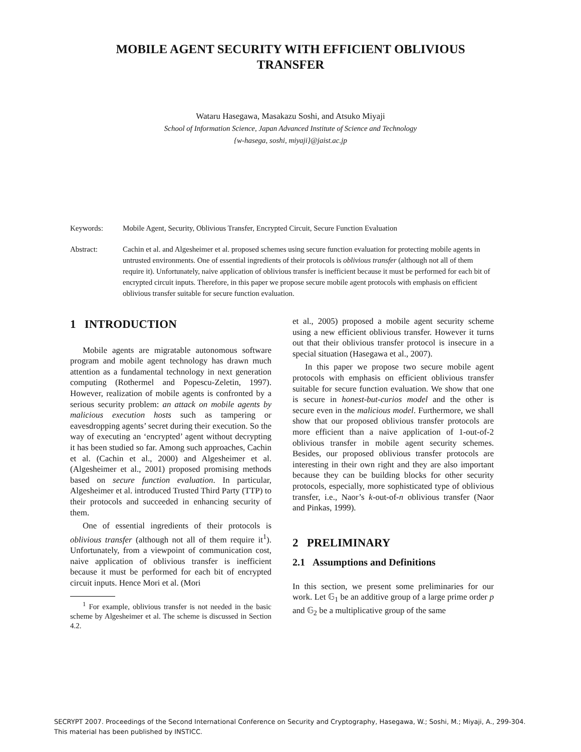MOBILE AGENT SECURITY WITH EFFICIENT OBLIVIOUS
TRANSFER
Wataru Hasegawa, Masakazu Soshi, and Atsuko Miyaji
School of Information Science, Japan Advanced Institute of Science and Technology
{w-hasega, soshi, miyaji}@jaist.ac.jp
Keywords: Mobile Agent, Security, Oblivious Transfer, Encrypted Circuit, Secure Function Evaluation
Abstract: Cachin et al. and Algesheimer et al. proposed schemes using secure function evaluation for protecting mobile agents in untrusted environments. One of essential ingredients of their protocols is oblivious transfer (although not all of them require it). Unfortunately, naive application of oblivious transfer is inefficient because it must be performed for each bit of encrypted circuit inputs. Therefore, in this paper we propose secure mobile agent protocols with emphasis on efficient oblivious transfer suitable for secure function evaluation.
1 INTRODUCTION
Mobile agents are migratable autonomous software program and mobile agent technology has drawn much attention as a fundamental technology in next generation computing (Rothermel and Popescu-Zeletin, 1997). However, realization of mobile agents is confronted by a serious security problem: an attack on mobile agents by malicious execution hosts such as tampering or eavesdropping agents’ secret during their execution. So the way of executing an ‘encrypted’ agent without decrypting it has been studied so far. Among such approaches, Cachin et al. (Cachin et al., 2000) and Algesheimer et al. (Algesheimer et al., 2001) proposed promising methods based on secure function evaluation. In particular, Algesheimer et al. introduced Trusted Third Party (TTP) to their protocols and succeeded in enhancing security of them.
One of essential ingredients of their protocols is oblivious transfer (although not all of them require it<sup>1</sup>). Unfortunately, from a viewpoint of communication cost, naive application of oblivious transfer is inefficient because it must be performed for each bit of encrypted circuit inputs. Hence Mori et al. (Mori
<sup>1</sup> For example, oblivious transfer is not needed in the basic scheme by Algesheimer et al. The scheme is discussed in Section 4.2.
et al., 2005) proposed a mobile agent security scheme using a new efficient oblivious transfer. However it turns out that their oblivious transfer protocol is insecure in a special situation (Hasegawa et al., 2007).
In this paper we propose two secure mobile agent protocols with emphasis on efficient oblivious transfer suitable for secure function evaluation. We show that one is secure in honest-but-curios model and the other is secure even in the malicious model. Furthermore, we shall show that our proposed oblivious transfer protocols are more efficient than a naive application of 1-out-of-2 oblivious transfer in mobile agent security schemes. Besides, our proposed oblivious transfer protocols are interesting in their own right and they are also important because they can be building blocks for other security protocols, especially, more sophisticated type of oblivious transfer, i.e., Naor’s k-out-of-n oblivious transfer (Naor and Pinkas, 1999).
2 PRELIMINARY
2.1 Assumptions and Definitions
In this section, we present some preliminaries for our work. Let 𝔾<sub>1</sub> be an additive group of a large prime order p and 𝔾<sub>2</sub> be a multiplicative group of the same
SECRYPT 2007. Proceedings of the Second International Conference on Security and Cryptography, Hasegawa, W.; Soshi, M.; Miyaji, A., 299-304.
This material has been published by INSTICC.